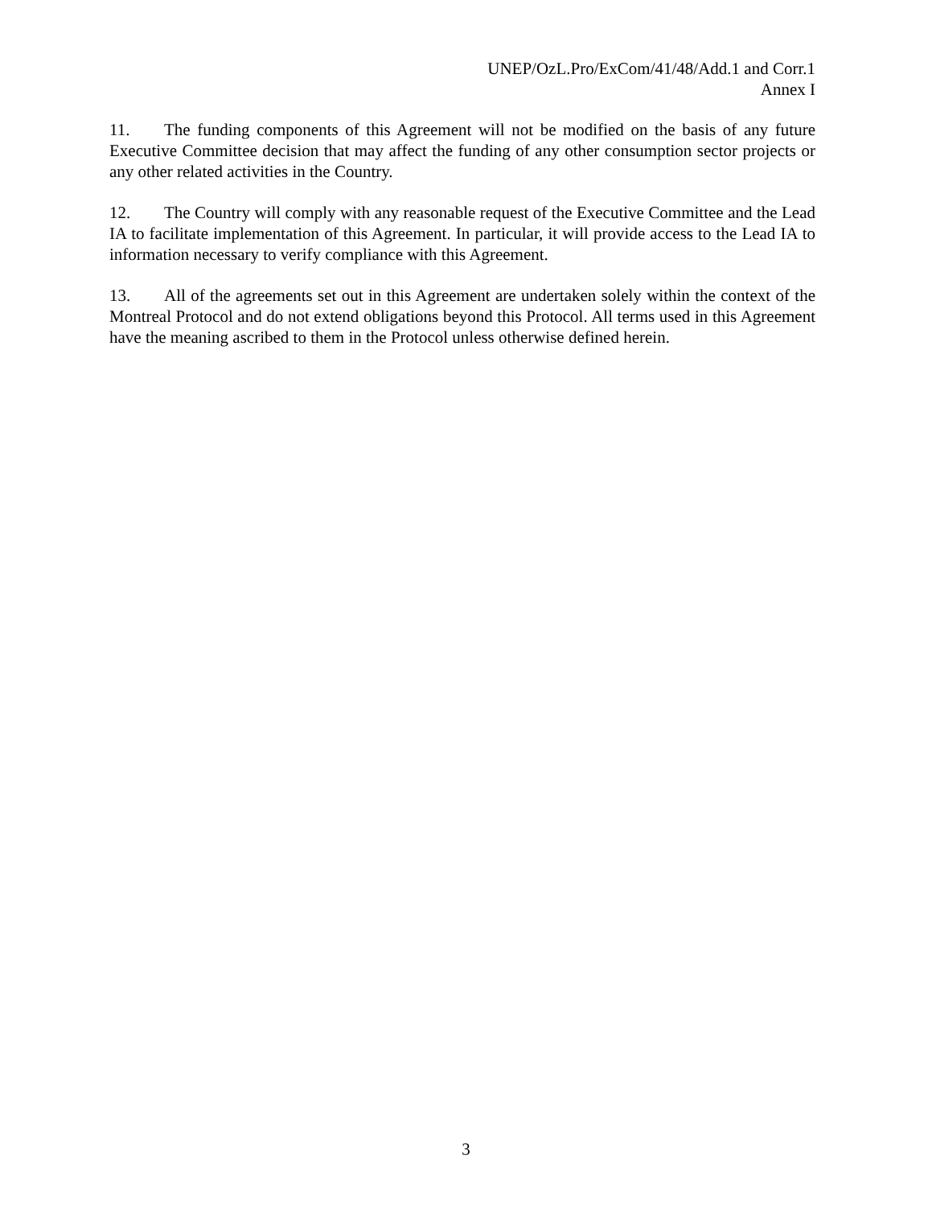UNEP/OzL.Pro/ExCom/41/48/Add.1 and Corr.1
Annex I
11. The funding components of this Agreement will not be modified on the basis of any future Executive Committee decision that may affect the funding of any other consumption sector projects or any other related activities in the Country.
12. The Country will comply with any reasonable request of the Executive Committee and the Lead IA to facilitate implementation of this Agreement. In particular, it will provide access to the Lead IA to information necessary to verify compliance with this Agreement.
13. All of the agreements set out in this Agreement are undertaken solely within the context of the Montreal Protocol and do not extend obligations beyond this Protocol. All terms used in this Agreement have the meaning ascribed to them in the Protocol unless otherwise defined herein.
3